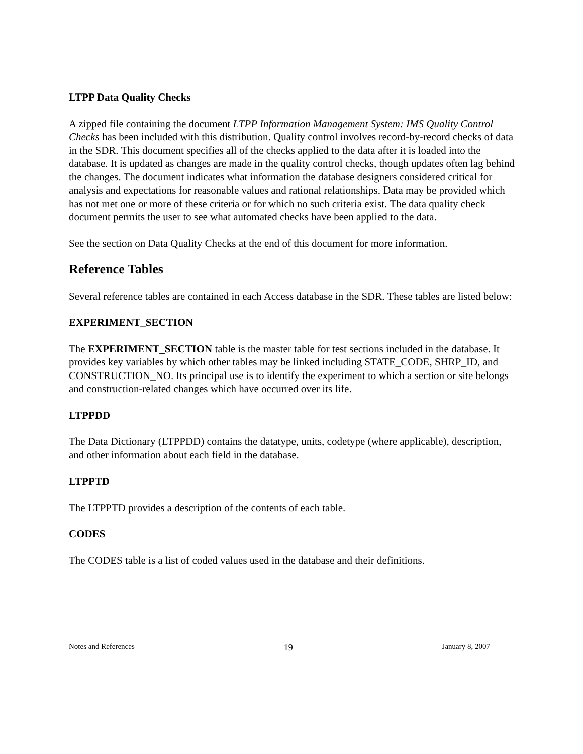LTPP Data Quality Checks
A zipped file containing the document LTPP Information Management System: IMS Quality Control Checks has been included with this distribution. Quality control involves record-by-record checks of data in the SDR. This document specifies all of the checks applied to the data after it is loaded into the database. It is updated as changes are made in the quality control checks, though updates often lag behind the changes. The document indicates what information the database designers considered critical for analysis and expectations for reasonable values and rational relationships. Data may be provided which has not met one or more of these criteria or for which no such criteria exist. The data quality check document permits the user to see what automated checks have been applied to the data.
See the section on Data Quality Checks at the end of this document for more information.
Reference Tables
Several reference tables are contained in each Access database in the SDR. These tables are listed below:
EXPERIMENT_SECTION
The EXPERIMENT_SECTION table is the master table for test sections included in the database. It provides key variables by which other tables may be linked including STATE_CODE, SHRP_ID, and CONSTRUCTION_NO. Its principal use is to identify the experiment to which a section or site belongs and construction-related changes which have occurred over its life.
LTPPDD
The Data Dictionary (LTPPDD) contains the datatype, units, codetype (where applicable), description, and other information about each field in the database.
LTPPTD
The LTPPTD provides a description of the contents of each table.
CODES
The CODES table is a list of coded values used in the database and their definitions.
Notes and References 19 January 8, 2007